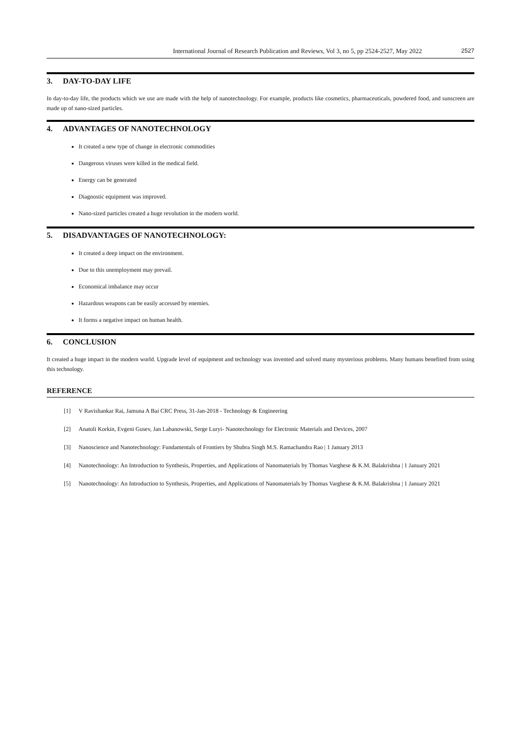International Journal of Research Publication and Reviews, Vol 3, no 5, pp 2524-2527, May 2022 2527
3. DAY-TO-DAY LIFE
In day-to-day life, the products which we use are made with the help of nanotechnology. For example, products like cosmetics, pharmaceuticals, powdered food, and sunscreen are made up of nano-sized particles.
4. ADVANTAGES OF NANOTECHNOLOGY
It created a new type of change in electronic commodities
Dangerous viruses were killed in the medical field.
Energy can be generated
Diagnostic equipment was improved.
Nano-sized particles created a huge revolution in the modern world.
5. DISADVANTAGES OF NANOTECHNOLOGY:
It created a deep impact on the environment.
Due to this unemployment may prevail.
Economical imbalance may occur
Hazardous weapons can be easily accessed by enemies.
It forms a negative impact on human health.
6. CONCLUSION
It created a huge impact in the modern world. Upgrade level of equipment and technology was invented and solved many mysterious problems. Many humans benefited from using this technology.
REFERENCE
[1] V Ravishankar Rai, Jamuna A Bai CRC Press, 31-Jan-2018 - Technology & Engineering
[2] Anatoli Korkin, Evgeni Gusev, Jan Labanowski, Serge Luryi- Nanotechnology for Electronic Materials and Devices, 2007
[3] Nanoscience and Nanotechnology: Fundamentals of Frontiers by Shubra Singh M.S. Ramachandra Rao | 1 January 2013
[4] Nanotechnology: An Introduction to Synthesis, Properties, and Applications of Nanomaterials by Thomas Varghese & K.M. Balakrishna | 1 January 2021
[5] Nanotechnology: An Introduction to Synthesis, Properties, and Applications of Nanomaterials by Thomas Varghese & K.M. Balakrishna | 1 January 2021